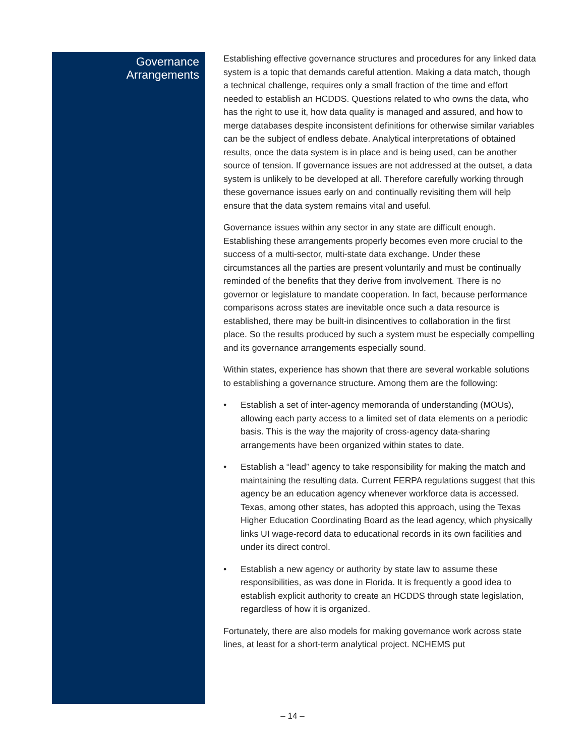Governance
Arrangements
Establishing effective governance structures and procedures for any linked data system is a topic that demands careful attention. Making a data match, though a technical challenge, requires only a small fraction of the time and effort needed to establish an HCDDS. Questions related to who owns the data, who has the right to use it, how data quality is managed and assured, and how to merge databases despite inconsistent definitions for otherwise similar variables can be the subject of endless debate. Analytical interpretations of obtained results, once the data system is in place and is being used, can be another source of tension. If governance issues are not addressed at the outset, a data system is unlikely to be developed at all. Therefore carefully working through these governance issues early on and continually revisiting them will help ensure that the data system remains vital and useful.
Governance issues within any sector in any state are difficult enough. Establishing these arrangements properly becomes even more crucial to the success of a multi-sector, multi-state data exchange. Under these circumstances all the parties are present voluntarily and must be continually reminded of the benefits that they derive from involvement. There is no governor or legislature to mandate cooperation. In fact, because performance comparisons across states are inevitable once such a data resource is established, there may be built-in disincentives to collaboration in the first place. So the results produced by such a system must be especially compelling and its governance arrangements especially sound.
Within states, experience has shown that there are several workable solutions to establishing a governance structure. Among them are the following:
• Establish a set of inter-agency memoranda of understanding (MOUs), allowing each party access to a limited set of data elements on a periodic basis. This is the way the majority of cross-agency data-sharing arrangements have been organized within states to date.
• Establish a “lead” agency to take responsibility for making the match and maintaining the resulting data. Current FERPA regulations suggest that this agency be an education agency whenever workforce data is accessed. Texas, among other states, has adopted this approach, using the Texas Higher Education Coordinating Board as the lead agency, which physically links UI wage-record data to educational records in its own facilities and under its direct control.
• Establish a new agency or authority by state law to assume these responsibilities, as was done in Florida. It is frequently a good idea to establish explicit authority to create an HCDDS through state legislation, regardless of how it is organized.
Fortunately, there are also models for making governance work across state lines, at least for a short-term analytical project. NCHEMS put
– 14 –